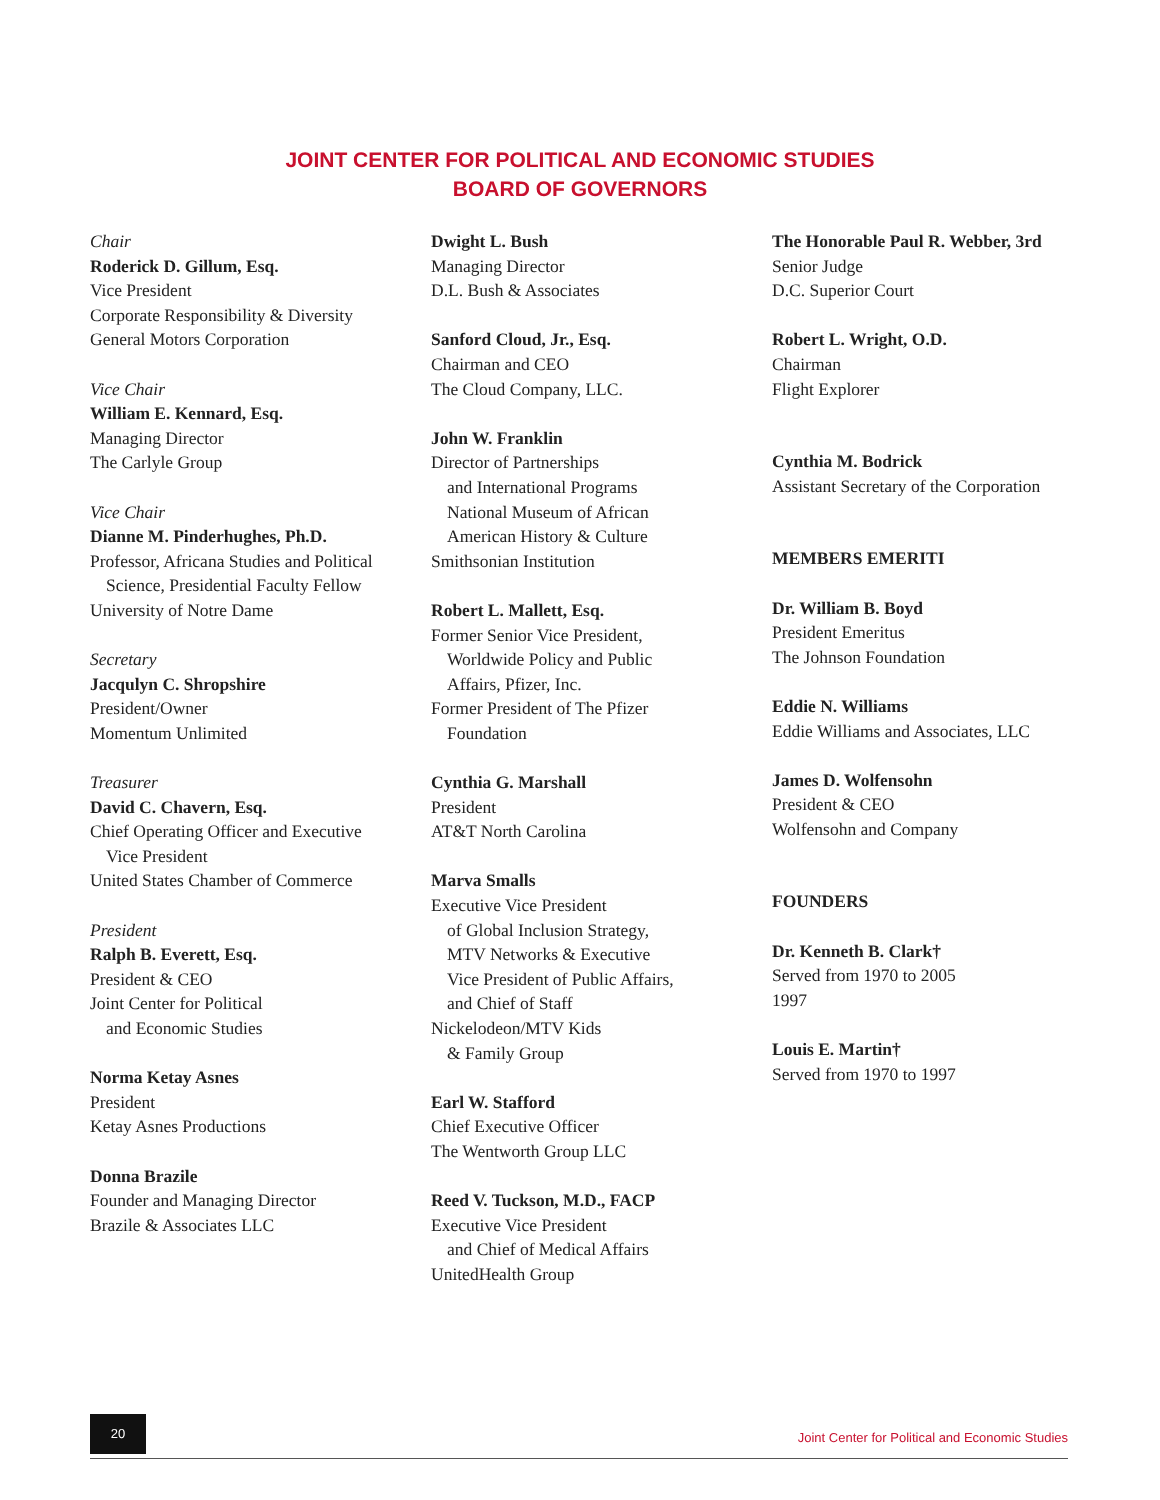JOINT CENTER FOR POLITICAL AND ECONOMIC STUDIES
BOARD OF GOVERNORS
Chair
Roderick D. Gillum, Esq.
Vice President
Corporate Responsibility & Diversity
General Motors Corporation
Vice Chair
William E. Kennard, Esq.
Managing Director
The Carlyle Group
Vice Chair
Dianne M. Pinderhughes, Ph.D.
Professor, Africana Studies and Political
Science, Presidential Faculty Fellow
University of Notre Dame
Secretary
Jacqulyn C. Shropshire
President/Owner
Momentum Unlimited
Treasurer
David C. Chavern, Esq.
Chief Operating Officer and Executive
Vice President
United States Chamber of Commerce
President
Ralph B. Everett, Esq.
President & CEO
Joint Center for Political
and Economic Studies
Norma Ketay Asnes
President
Ketay Asnes Productions
Donna Brazile
Founder and Managing Director
Brazile & Associates LLC
Dwight L. Bush
Managing Director
D.L. Bush & Associates
Sanford Cloud, Jr., Esq.
Chairman and CEO
The Cloud Company, LLC.
John W. Franklin
Director of Partnerships
and International Programs
National Museum of African
American History & Culture
Smithsonian Institution
Robert L. Mallett, Esq.
Former Senior Vice President,
Worldwide Policy and Public
Affairs, Pfizer, Inc.
Former President of The Pfizer
Foundation
Cynthia G. Marshall
President
AT&T North Carolina
Marva Smalls
Executive Vice President
of Global Inclusion Strategy,
MTV Networks & Executive
Vice President of Public Affairs,
and Chief of Staff
Nickelodeon/MTV Kids
& Family Group
Earl W. Stafford
Chief Executive Officer
The Wentworth Group LLC
Reed V. Tuckson, M.D., FACP
Executive Vice President
and Chief of Medical Affairs
UnitedHealth Group
The Honorable Paul R. Webber, 3rd
Senior Judge
D.C. Superior Court
Robert L. Wright, O.D.
Chairman
Flight Explorer
Cynthia M. Bodrick
Assistant Secretary of the Corporation
MEMBERS EMERITI
Dr. William B. Boyd
President Emeritus
The Johnson Foundation
Eddie N. Williams
Eddie Williams and Associates, LLC
James D. Wolfensohn
President & CEO
Wolfensohn and Company
FOUNDERS
Dr. Kenneth B. Clark†
Served from 1970 to 2005
1997
Louis E. Martin†
Served from 1970 to 1997
20
Joint Center for Political and Economic Studies